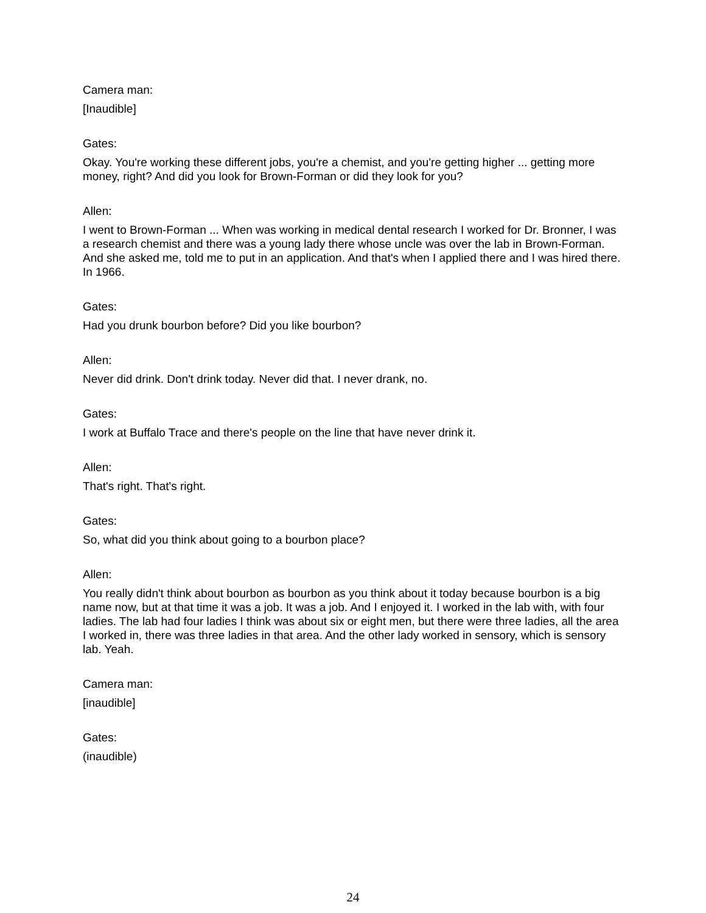Camera man:
[Inaudible]
Gates:
Okay. You're working these different jobs, you're a chemist, and you're getting higher ... getting more money, right? And did you look for Brown-Forman or did they look for you?
Allen:
I went to Brown-Forman ... When was working in medical dental research I worked for Dr. Bronner, I was a research chemist and there was a young lady there whose uncle was over the lab in Brown-Forman. And she asked me, told me to put in an application. And that's when I applied there and I was hired there. In 1966.
Gates:
Had you drunk bourbon before? Did you like bourbon?
Allen:
Never did drink. Don't drink today. Never did that. I never drank, no.
Gates:
I work at Buffalo Trace and there's people on the line that have never drink it.
Allen:
That's right. That's right.
Gates:
So, what did you think about going to a bourbon place?
Allen:
You really didn't think about bourbon as bourbon as you think about it today because bourbon is a big name now, but at that time it was a job. It was a job. And I enjoyed it. I worked in the lab with, with four ladies. The lab had four ladies I think was about six or eight men, but there were three ladies, all the area I worked in, there was three ladies in that area. And the other lady worked in sensory, which is sensory lab. Yeah.
Camera man:
[inaudible]
Gates:
(inaudible)
24